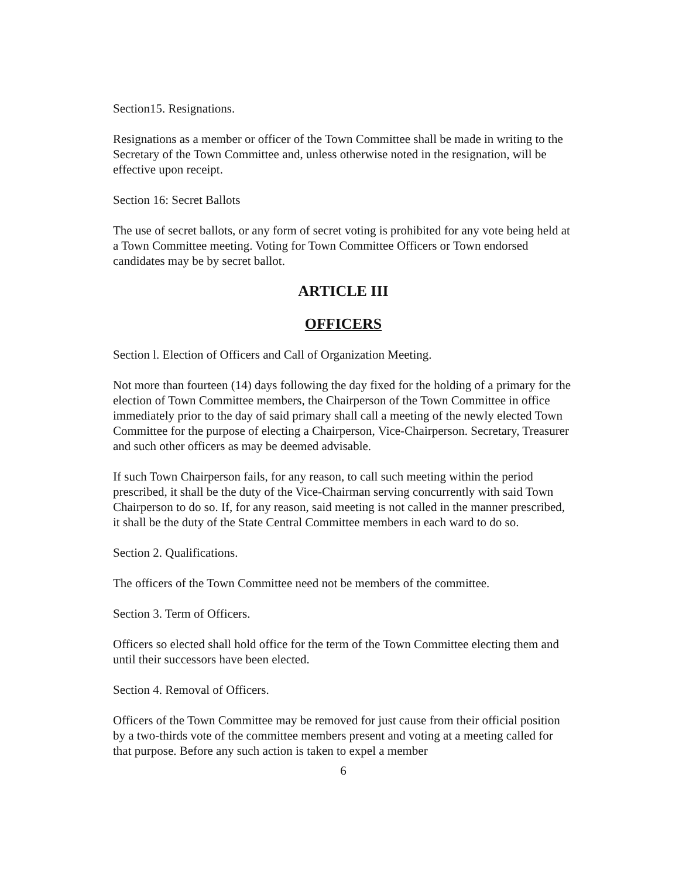Section15. Resignations.
Resignations as a member or officer of the Town Committee shall be made in writing to the Secretary of the Town Committee and, unless otherwise noted in the resignation, will be effective upon receipt.
Section 16: Secret Ballots
The use of secret ballots, or any form of secret voting is prohibited for any vote being held at a Town Committee meeting. Voting for Town Committee Officers or Town endorsed candidates may be by secret ballot.
ARTICLE III
OFFICERS
Section l. Election of Officers and Call of Organization Meeting.
Not more than fourteen (14) days following the day fixed for the holding of a primary for the election of Town Committee members, the Chairperson of the Town Committee in office immediately prior to the day of said primary shall call a meeting of the newly elected Town Committee for the purpose of electing a Chairperson, Vice-Chairperson. Secretary, Treasurer and such other officers as may be deemed advisable.
If such Town Chairperson fails, for any reason, to call such meeting within the period prescribed, it shall be the duty of the Vice-Chairman serving concurrently with said Town Chairperson to do so. If, for any reason, said meeting is not called in the manner prescribed, it shall be the duty of the State Central Committee members in each ward to do so.
Section 2. Qualifications.
The officers of the Town Committee need not be members of the committee.
Section 3. Term of Officers.
Officers so elected shall hold office for the term of the Town Committee electing them and until their successors have been elected.
Section 4. Removal of Officers.
Officers of the Town Committee may be removed for just cause from their official position by a two-thirds vote of the committee members present and voting at a meeting called for that purpose. Before any such action is taken to expel a member
6